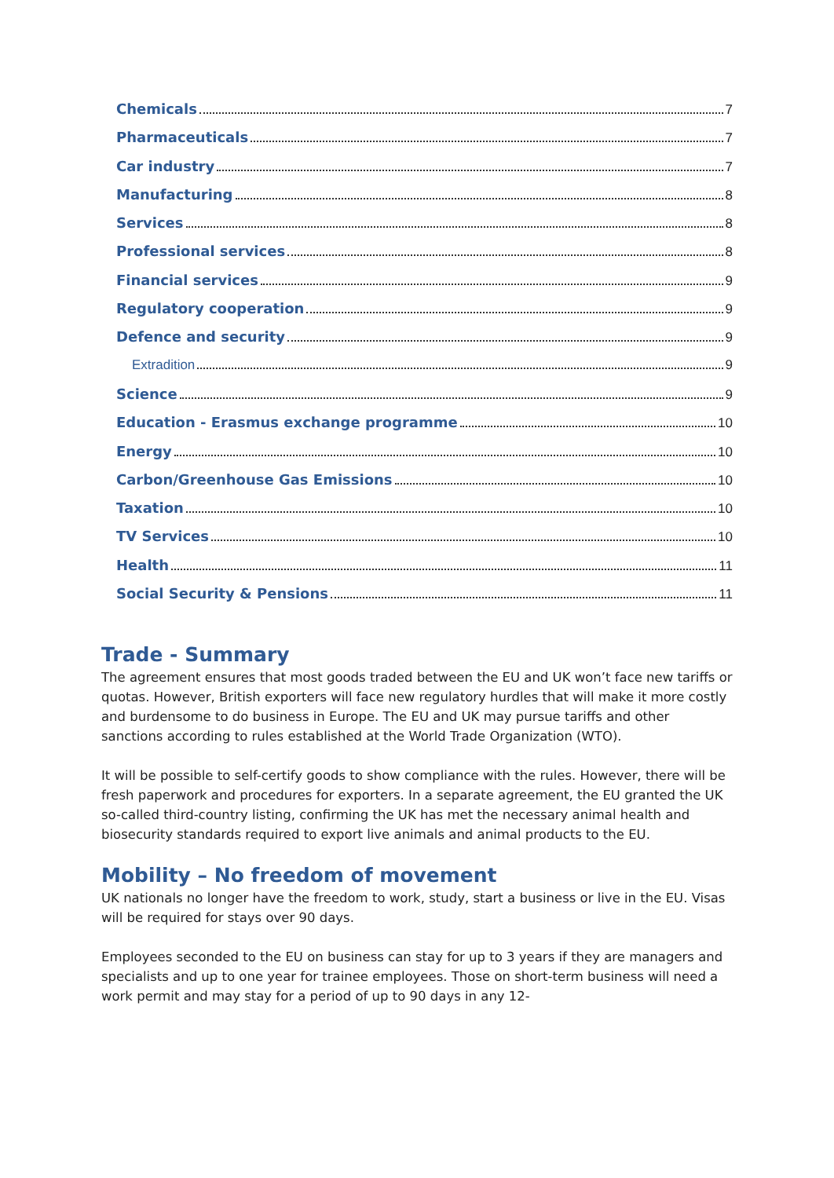Chemicals 7
Pharmaceuticals 7
Car industry 7
Manufacturing 8
Services 8
Professional services 8
Financial services 9
Regulatory cooperation 9
Defence and security 9
Extradition 9
Science 9
Education - Erasmus exchange programme 10
Energy 10
Carbon/Greenhouse Gas Emissions 10
Taxation 10
TV Services 10
Health 11
Social Security & Pensions 11
Trade - Summary
The agreement ensures that most goods traded between the EU and UK won’t face new tariffs or quotas. However, British exporters will face new regulatory hurdles that will make it more costly and burdensome to do business in Europe. The EU and UK may pursue tariffs and other sanctions according to rules established at the World Trade Organization (WTO).
It will be possible to self-certify goods to show compliance with the rules. However, there will be fresh paperwork and procedures for exporters. In a separate agreement, the EU granted the UK so-called third-country listing, confirming the UK has met the necessary animal health and biosecurity standards required to export live animals and animal products to the EU.
Mobility – No freedom of movement
UK nationals no longer have the freedom to work, study, start a business or live in the EU. Visas will be required for stays over 90 days.
Employees seconded to the EU on business can stay for up to 3 years if they are managers and specialists and up to one year for trainee employees. Those on short-term business will need a work permit and may stay for a period of up to 90 days in any 12-